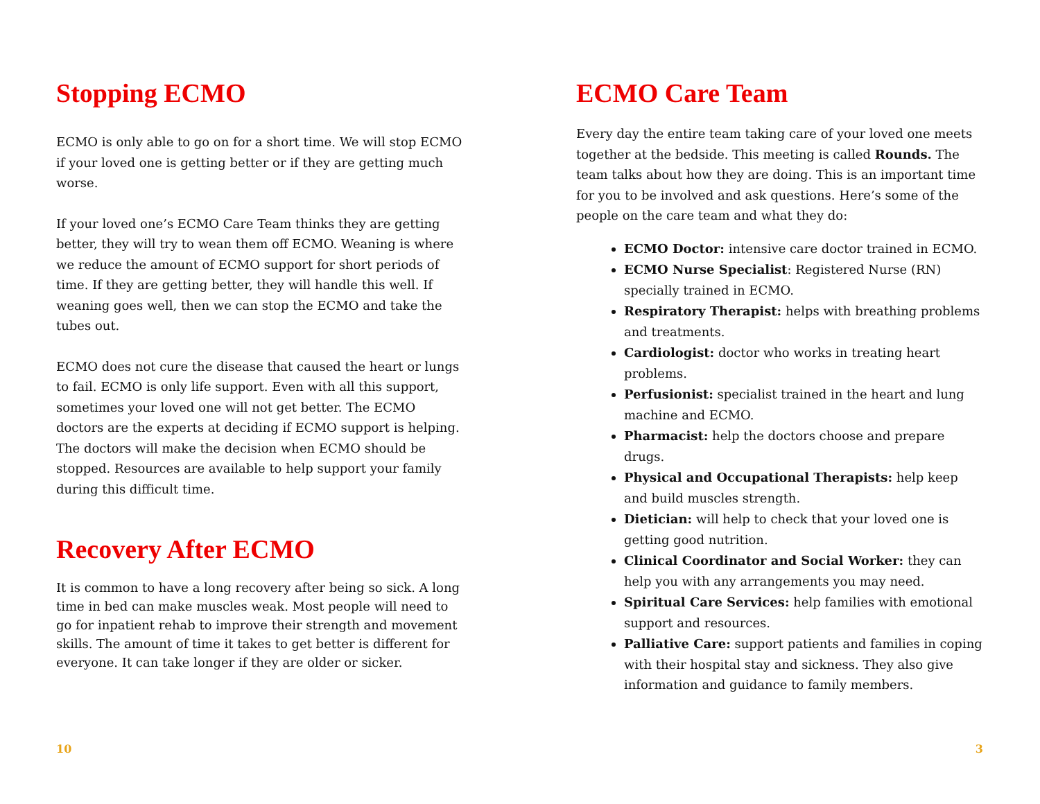Stopping ECMO
ECMO is only able to go on for a short time. We will stop ECMO if your loved one is getting better or if they are getting much worse.
If your loved one’s ECMO Care Team thinks they are getting better, they will try to wean them off ECMO. Weaning is where we reduce the amount of ECMO support for short periods of time. If they are getting better, they will handle this well. If weaning goes well, then we can stop the ECMO and take the tubes out.
ECMO does not cure the disease that caused the heart or lungs to fail. ECMO is only life support. Even with all this support, sometimes your loved one will not get better. The ECMO doctors are the experts at deciding if ECMO support is helping. The doctors will make the decision when ECMO should be stopped. Resources are available to help support your family during this difficult time.
Recovery After ECMO
It is common to have a long recovery after being so sick. A long time in bed can make muscles weak. Most people will need to go for inpatient rehab to improve their strength and movement skills. The amount of time it takes to get better is different for everyone. It can take longer if they are older or sicker.
10
ECMO Care Team
Every day the entire team taking care of your loved one meets together at the bedside. This meeting is called Rounds. The team talks about how they are doing. This is an important time for you to be involved and ask questions. Here’s some of the people on the care team and what they do:
ECMO Doctor: intensive care doctor trained in ECMO.
ECMO Nurse Specialist: Registered Nurse (RN) specially trained in ECMO.
Respiratory Therapist: helps with breathing problems and treatments.
Cardiologist: doctor who works in treating heart problems.
Perfusionist: specialist trained in the heart and lung machine and ECMO.
Pharmacist: help the doctors choose and prepare drugs.
Physical and Occupational Therapists: help keep and build muscles strength.
Dietician: will help to check that your loved one is getting good nutrition.
Clinical Coordinator and Social Worker: they can help you with any arrangements you may need.
Spiritual Care Services: help families with emotional support and resources.
Palliative Care: support patients and families in coping with their hospital stay and sickness. They also give information and guidance to family members.
3